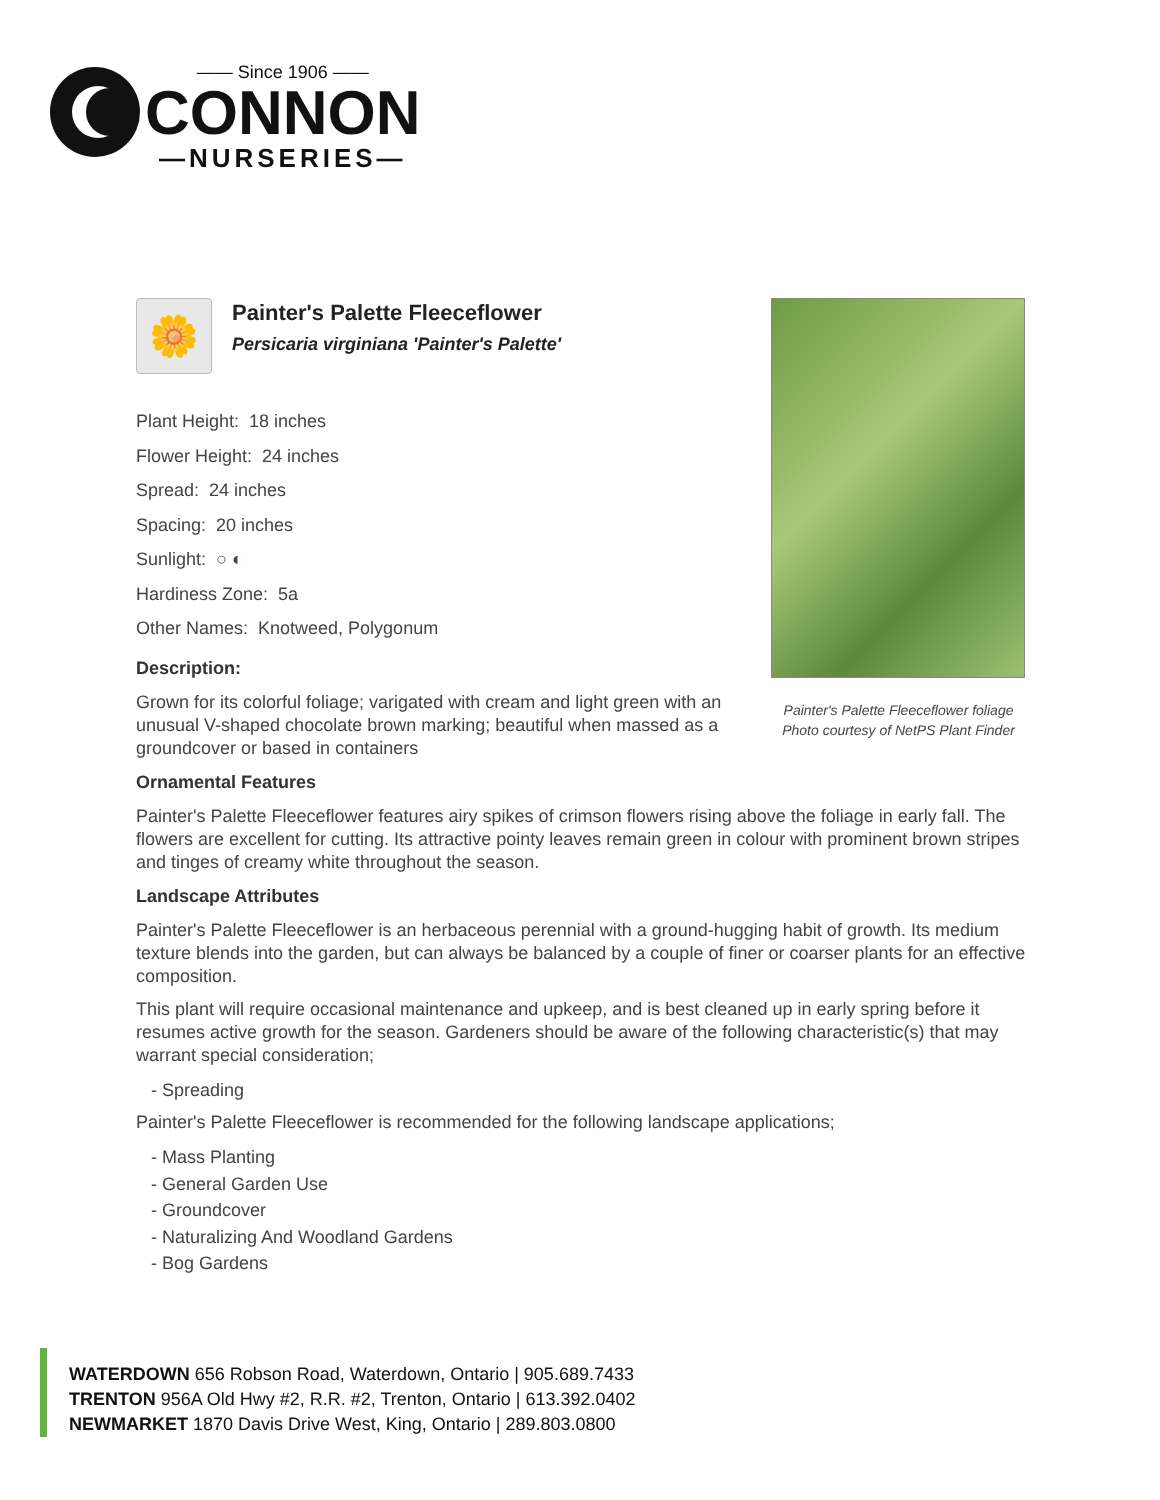—— Since 1906 ——
CONNON
—NURSERIES—
Painter's Palette Fleeceflower foliage
Photo courtesy of NetPS Plant Finder
🌼
Painter's Palette Fleeceflower
Persicaria virginiana 'Painter's Palette'
Plant Height: 18 inches
Flower Height: 24 inches
Spread: 24 inches
Spacing: 20 inches
Sunlight: ○ ◐
Hardiness Zone: 5a
Other Names: Knotweed, Polygonum
Description:
Grown for its colorful foliage; varigated with cream and light green with an unusual V-shaped chocolate brown marking; beautiful when massed as a groundcover or based in containers
Ornamental Features
Painter's Palette Fleeceflower features airy spikes of crimson flowers rising above the foliage in early fall. The flowers are excellent for cutting. Its attractive pointy leaves remain green in colour with prominent brown stripes and tinges of creamy white throughout the season.
Landscape Attributes
Painter's Palette Fleeceflower is an herbaceous perennial with a ground-hugging habit of growth. Its medium texture blends into the garden, but can always be balanced by a couple of finer or coarser plants for an effective composition.
This plant will require occasional maintenance and upkeep, and is best cleaned up in early spring before it resumes active growth for the season. Gardeners should be aware of the following characteristic(s) that may warrant special consideration;
- Spreading
Painter's Palette Fleeceflower is recommended for the following landscape applications;
- Mass Planting
- General Garden Use
- Groundcover
- Naturalizing And Woodland Gardens
- Bog Gardens
WATERDOWN 656 Robson Road, Waterdown, Ontario | 905.689.7433
TRENTON 956A Old Hwy #2, R.R. #2, Trenton, Ontario | 613.392.0402
NEWMARKET 1870 Davis Drive West, King, Ontario | 289.803.0800